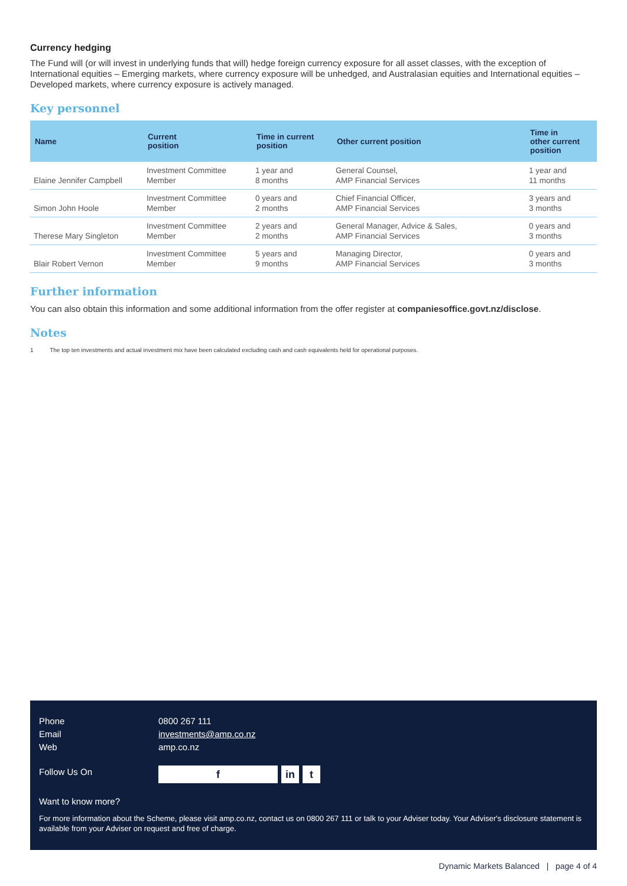Currency hedging
The Fund will (or will invest in underlying funds that will) hedge foreign currency exposure for all asset classes, with the exception of International equities – Emerging markets, where currency exposure will be unhedged, and Australasian equities and International equities – Developed markets, where currency exposure is actively managed.
Key personnel
| Name | Current position | Time in current position | Other current position | Time in other current position |
| --- | --- | --- | --- | --- |
| Elaine Jennifer Campbell | Investment Committee Member | 1 year and 8 months | General Counsel, AMP Financial Services | 1 year and 11 months |
| Simon John Hoole | Investment Committee Member | 0 years and 2 months | Chief Financial Officer, AMP Financial Services | 3 years and 3 months |
| Therese Mary Singleton | Investment Committee Member | 2 years and 2 months | General Manager, Advice & Sales, AMP Financial Services | 0 years and 3 months |
| Blair Robert Vernon | Investment Committee Member | 5 years and 9 months | Managing Director, AMP Financial Services | 0 years and 3 months |
Further information
You can also obtain this information and some additional information from the offer register at companiesoffice.govt.nz/disclose.
Notes
1 The top ten investments and actual investment mix have been calculated excluding cash and cash equivalents held for operational purposes.
Phone 0800 267 111
Email investments@amp.co.nz
Web amp.co.nz
Follow Us On f in t
Want to know more?
For more information about the Scheme, please visit amp.co.nz, contact us on 0800 267 111 or talk to your Adviser today. Your Adviser's disclosure statement is available from your Adviser on request and free of charge.
Dynamic Markets Balanced | page 4 of 4